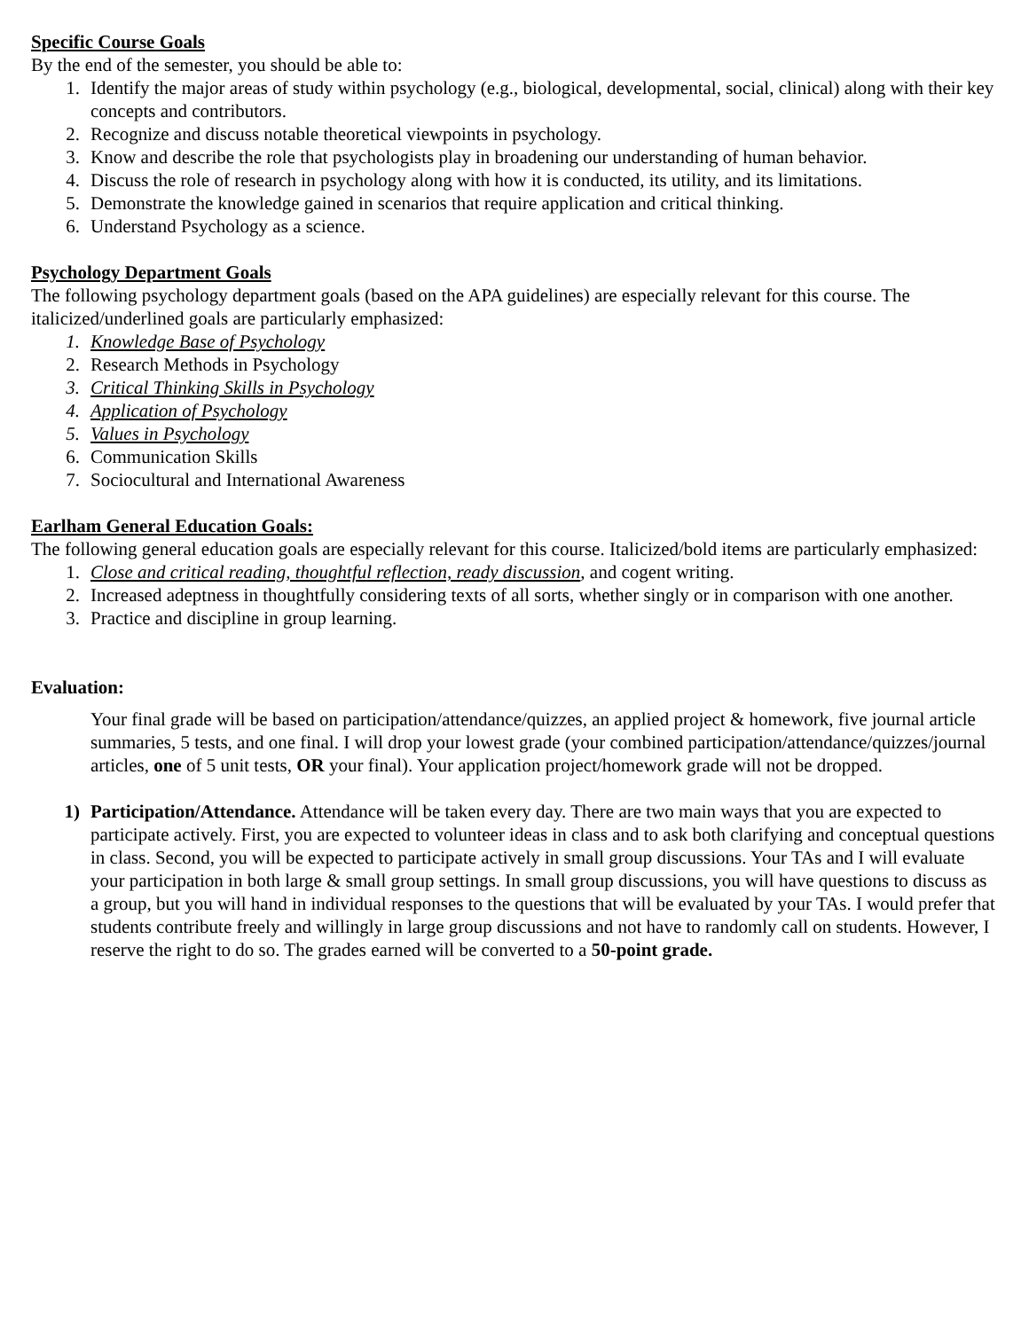Specific Course Goals
By the end of the semester, you should be able to:
1. Identify the major areas of study within psychology (e.g., biological, developmental, social, clinical) along with their key concepts and contributors.
2. Recognize and discuss notable theoretical viewpoints in psychology.
3. Know and describe the role that psychologists play in broadening our understanding of human behavior.
4. Discuss the role of research in psychology along with how it is conducted, its utility, and its limitations.
5. Demonstrate the knowledge gained in scenarios that require application and critical thinking.
6. Understand Psychology as a science.
Psychology Department Goals
The following psychology department goals (based on the APA guidelines) are especially relevant for this course. The italicized/underlined goals are particularly emphasized:
1. Knowledge Base of Psychology
2. Research Methods in Psychology
3. Critical Thinking Skills in Psychology
4. Application of Psychology
5. Values in Psychology
6. Communication Skills
7. Sociocultural and International Awareness
Earlham General Education Goals:
The following general education goals are especially relevant for this course. Italicized/bold items are particularly emphasized:
1. Close and critical reading, thoughtful reflection, ready discussion, and cogent writing.
2. Increased adeptness in thoughtfully considering texts of all sorts, whether singly or in comparison with one another.
3. Practice and discipline in group learning.
Evaluation:
Your final grade will be based on participation/attendance/quizzes, an applied project & homework, five journal article summaries, 5 tests, and one final. I will drop your lowest grade (your combined participation/attendance/quizzes/journal articles, one of 5 unit tests, OR your final). Your application project/homework grade will not be dropped.
1) Participation/Attendance. Attendance will be taken every day. There are two main ways that you are expected to participate actively. First, you are expected to volunteer ideas in class and to ask both clarifying and conceptual questions in class. Second, you will be expected to participate actively in small group discussions. Your TAs and I will evaluate your participation in both large & small group settings. In small group discussions, you will have questions to discuss as a group, but you will hand in individual responses to the questions that will be evaluated by your TAs. I would prefer that students contribute freely and willingly in large group discussions and not have to randomly call on students. However, I reserve the right to do so. The grades earned will be converted to a 50-point grade.